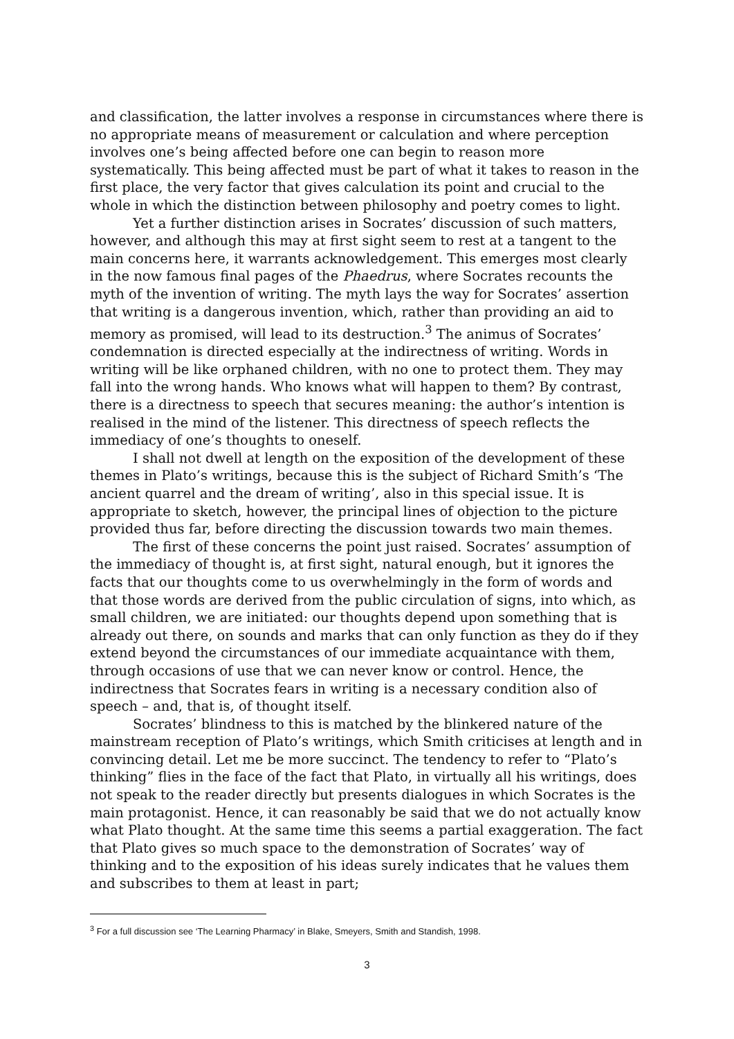and classification, the latter involves a response in circumstances where there is no appropriate means of measurement or calculation and where perception involves one’s being affected before one can begin to reason more systematically. This being affected must be part of what it takes to reason in the first place, the very factor that gives calculation its point and crucial to the whole in which the distinction between philosophy and poetry comes to light.
Yet a further distinction arises in Socrates’ discussion of such matters, however, and although this may at first sight seem to rest at a tangent to the main concerns here, it warrants acknowledgement. This emerges most clearly in the now famous final pages of the Phaedrus, where Socrates recounts the myth of the invention of writing. The myth lays the way for Socrates’ assertion that writing is a dangerous invention, which, rather than providing an aid to memory as promised, will lead to its destruction.<sup>3</sup> The animus of Socrates’ condemnation is directed especially at the indirectness of writing. Words in writing will be like orphaned children, with no one to protect them. They may fall into the wrong hands. Who knows what will happen to them? By contrast, there is a directness to speech that secures meaning: the author’s intention is realised in the mind of the listener. This directness of speech reflects the immediacy of one’s thoughts to oneself.
I shall not dwell at length on the exposition of the development of these themes in Plato’s writings, because this is the subject of Richard Smith’s ‘The ancient quarrel and the dream of writing’, also in this special issue. It is appropriate to sketch, however, the principal lines of objection to the picture provided thus far, before directing the discussion towards two main themes.
The first of these concerns the point just raised. Socrates’ assumption of the immediacy of thought is, at first sight, natural enough, but it ignores the facts that our thoughts come to us overwhelmingly in the form of words and that those words are derived from the public circulation of signs, into which, as small children, we are initiated: our thoughts depend upon something that is already out there, on sounds and marks that can only function as they do if they extend beyond the circumstances of our immediate acquaintance with them, through occasions of use that we can never know or control. Hence, the indirectness that Socrates fears in writing is a necessary condition also of speech – and, that is, of thought itself.
Socrates’ blindness to this is matched by the blinkered nature of the mainstream reception of Plato’s writings, which Smith criticises at length and in convincing detail. Let me be more succinct. The tendency to refer to “Plato’s thinking” flies in the face of the fact that Plato, in virtually all his writings, does not speak to the reader directly but presents dialogues in which Socrates is the main protagonist. Hence, it can reasonably be said that we do not actually know what Plato thought. At the same time this seems a partial exaggeration. The fact that Plato gives so much space to the demonstration of Socrates’ way of thinking and to the exposition of his ideas surely indicates that he values them and subscribes to them at least in part;
<sup>3</sup> For a full discussion see ‘The Learning Pharmacy’ in Blake, Smeyers, Smith and Standish, 1998.
3